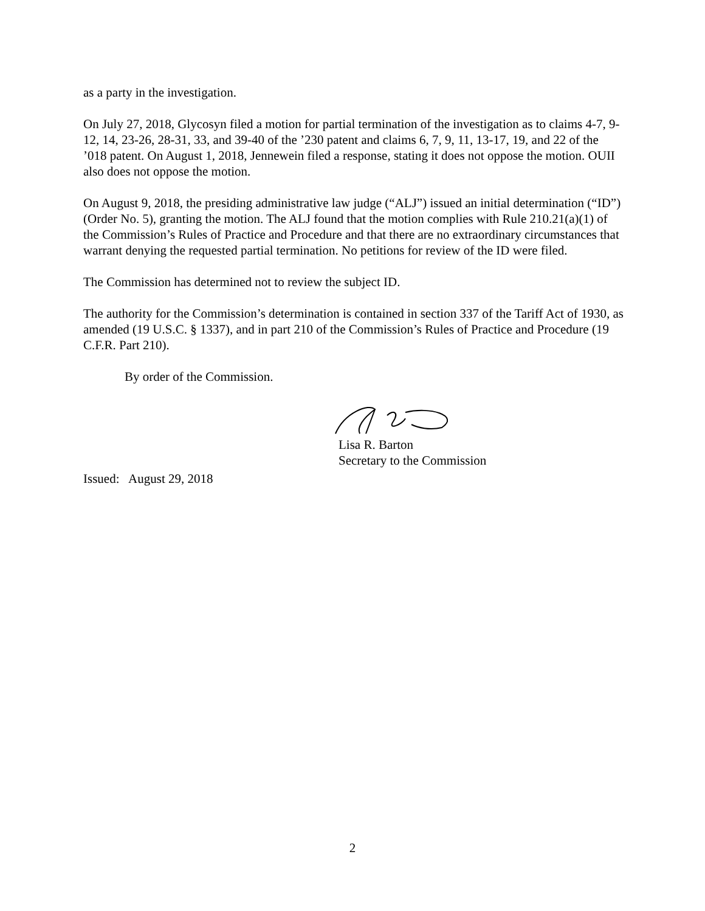as a party in the investigation.
On July 27, 2018, Glycosyn filed a motion for partial termination of the investigation as to claims 4-7, 9-12, 14, 23-26, 28-31, 33, and 39-40 of the ’230 patent and claims 6, 7, 9, 11, 13-17, 19, and 22 of the ’018 patent. On August 1, 2018, Jennewein filed a response, stating it does not oppose the motion. OUII also does not oppose the motion.
On August 9, 2018, the presiding administrative law judge (“ALJ”) issued an initial determination (“ID”) (Order No. 5), granting the motion. The ALJ found that the motion complies with Rule 210.21(a)(1) of the Commission’s Rules of Practice and Procedure and that there are no extraordinary circumstances that warrant denying the requested partial termination. No petitions for review of the ID were filed.
The Commission has determined not to review the subject ID.
The authority for the Commission’s determination is contained in section 337 of the Tariff Act of 1930, as amended (19 U.S.C. § 1337), and in part 210 of the Commission’s Rules of Practice and Procedure (19 C.F.R. Part 210).
By order of the Commission.
Lisa R. Barton
Secretary to the Commission
Issued: August 29, 2018
2